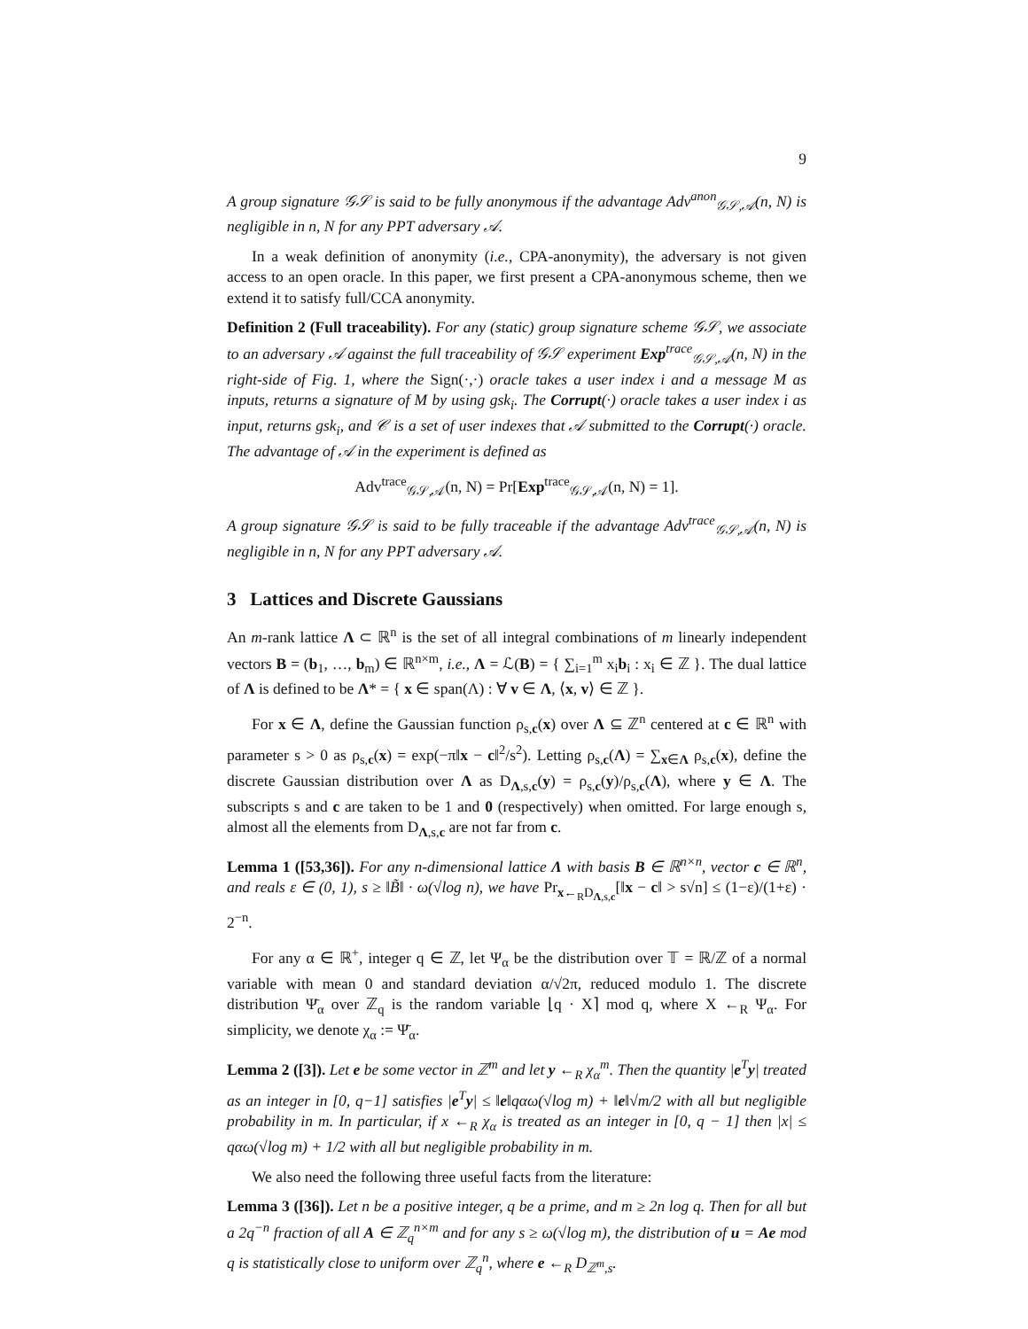9
A group signature 𝒢𝒮 is said to be fully anonymous if the advantage Adv<sup>anon</sup><sub>𝒢𝒮,𝒜</sub>(n, N) is negligible in n, N for any PPT adversary 𝒜.
In a weak definition of anonymity (i.e., CPA-anonymity), the adversary is not given access to an open oracle. In this paper, we first present a CPA-anonymous scheme, then we extend it to satisfy full/CCA anonymity.
Definition 2 (Full traceability). For any (static) group signature scheme 𝒢𝒮, we associate to an adversary 𝒜 against the full traceability of 𝒢𝒮 experiment Exp<sup>trace</sup><sub>𝒢𝒮,𝒜</sub>(n, N) in the right-side of Fig. 1, where the Sign(·,·) oracle takes a user index i and a message M as inputs, returns a signature of M by using gsk<sub>i</sub>. The Corrupt(·) oracle takes a user index i as input, returns gsk<sub>i</sub>, and 𝒞 is a set of user indexes that 𝒜 submitted to the Corrupt(·) oracle. The advantage of 𝒜 in the experiment is defined as
Adv<sup>trace</sup><sub>𝒢𝒮,𝒜</sub>(n, N) = Pr[Exp<sup>trace</sup><sub>𝒢𝒮,𝒜</sub>(n, N) = 1].
A group signature 𝒢𝒮 is said to be fully traceable if the advantage Adv<sup>trace</sup><sub>𝒢𝒮,𝒜</sub>(n, N) is negligible in n, N for any PPT adversary 𝒜.
3 Lattices and Discrete Gaussians
An m-rank lattice Λ ⊂ ℝ<sup>n</sup> is the set of all integral combinations of m linearly independent vectors B = (b<sub>1</sub>, …, b<sub>m</sub>) ∈ ℝ<sup>n×m</sup>, i.e., Λ = ℒ(B) = { ∑<sub>i=1</sub><sup>m</sup> x<sub>i</sub>b<sub>i</sub> : x<sub>i</sub> ∈ ℤ }. The dual lattice of Λ is defined to be Λ* = { x ∈ span(Λ) : ∀ v ∈ Λ, ⟨x, v⟩ ∈ ℤ }.
For x ∈ Λ, define the Gaussian function ρ<sub>s,c</sub>(x) over Λ ⊆ ℤ<sup>n</sup> centered at c ∈ ℝ<sup>n</sup> with parameter s > 0 as ρ<sub>s,c</sub>(x) = exp(−π‖x − c‖<sup>2</sup>/s<sup>2</sup>). Letting ρ<sub>s,c</sub>(Λ) = ∑<sub>x∈Λ</sub> ρ<sub>s,c</sub>(x), define the discrete Gaussian distribution over Λ as D<sub>Λ,s,c</sub>(y) = ρ<sub>s,c</sub>(y)/ρ<sub>s,c</sub>(Λ), where y ∈ Λ. The subscripts s and c are taken to be 1 and 0 (respectively) when omitted. For large enough s, almost all the elements from D<sub>Λ,s,c</sub> are not far from c.
Lemma 1 ([53,36]). For any n-dimensional lattice Λ with basis B ∈ ℝ<sup>n×n</sup>, vector c ∈ ℝ<sup>n</sup>, and reals ε ∈ (0, 1), s ≥ ‖B̃‖ · ω(√log n), we have Pr<sub>x←<sub>R</sub>D<sub>Λ,s,c</sub></sub>[‖x − c‖ > s√n] ≤ (1−ε)/(1+ε) · 2<sup>−n</sup>.
For any α ∈ ℝ<sup>+</sup>, integer q ∈ ℤ, let Ψ<sub>α</sub> be the distribution over 𝕋 = ℝ/ℤ of a normal variable with mean 0 and standard deviation α/√2π, reduced modulo 1. The discrete distribution Ψ̄<sub>α</sub> over ℤ<sub>q</sub> is the random variable ⌊q · X⌉ mod q, where X ←<sub>R</sub> Ψ<sub>α</sub>. For simplicity, we denote χ<sub>α</sub> := Ψ̄<sub>α</sub>.
Lemma 2 ([3]). Let e be some vector in ℤ<sup>m</sup> and let y ←<sub>R</sub> χ<sub>α</sub><sup>m</sup>. Then the quantity |e<sup>T</sup>y| treated as an integer in [0, q−1] satisfies |e<sup>T</sup>y| ≤ ‖e‖qαω(√log m) + ‖e‖√m/2 with all but negligible probability in m. In particular, if x ←<sub>R</sub> χ<sub>α</sub> is treated as an integer in [0, q − 1] then |x| ≤ qαω(√log m) + 1/2 with all but negligible probability in m.
We also need the following three useful facts from the literature:
Lemma 3 ([36]). Let n be a positive integer, q be a prime, and m ≥ 2n log q. Then for all but a 2q<sup>−n</sup> fraction of all A ∈ ℤ<sub>q</sub><sup>n×m</sup> and for any s ≥ ω(√log m), the distribution of u = Ae mod q is statistically close to uniform over ℤ<sub>q</sub><sup>n</sup>, where e ←<sub>R</sub> D<sub>ℤ<sup>m</sup>,s</sub>.